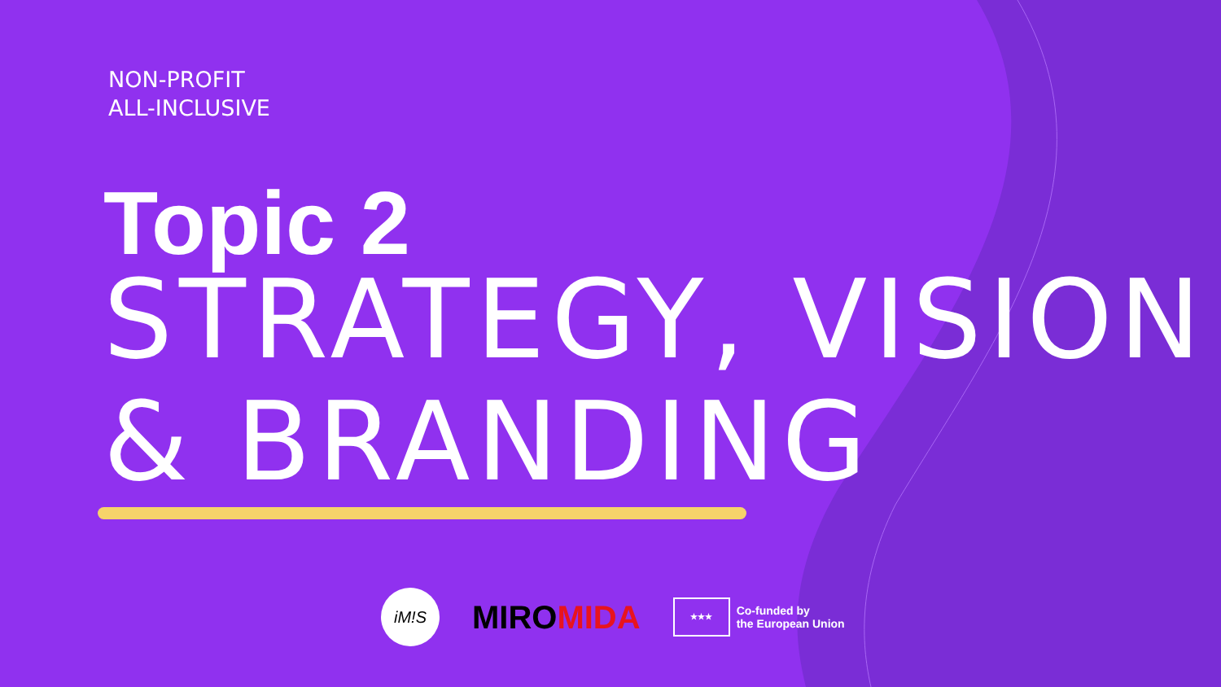NON-PROFIT
ALL-INCLUSIVE
Topic 2
STRATEGY, VISION
& BRANDING
iM!S
MIRO MIDA
★★★
Co-funded by
the European Union